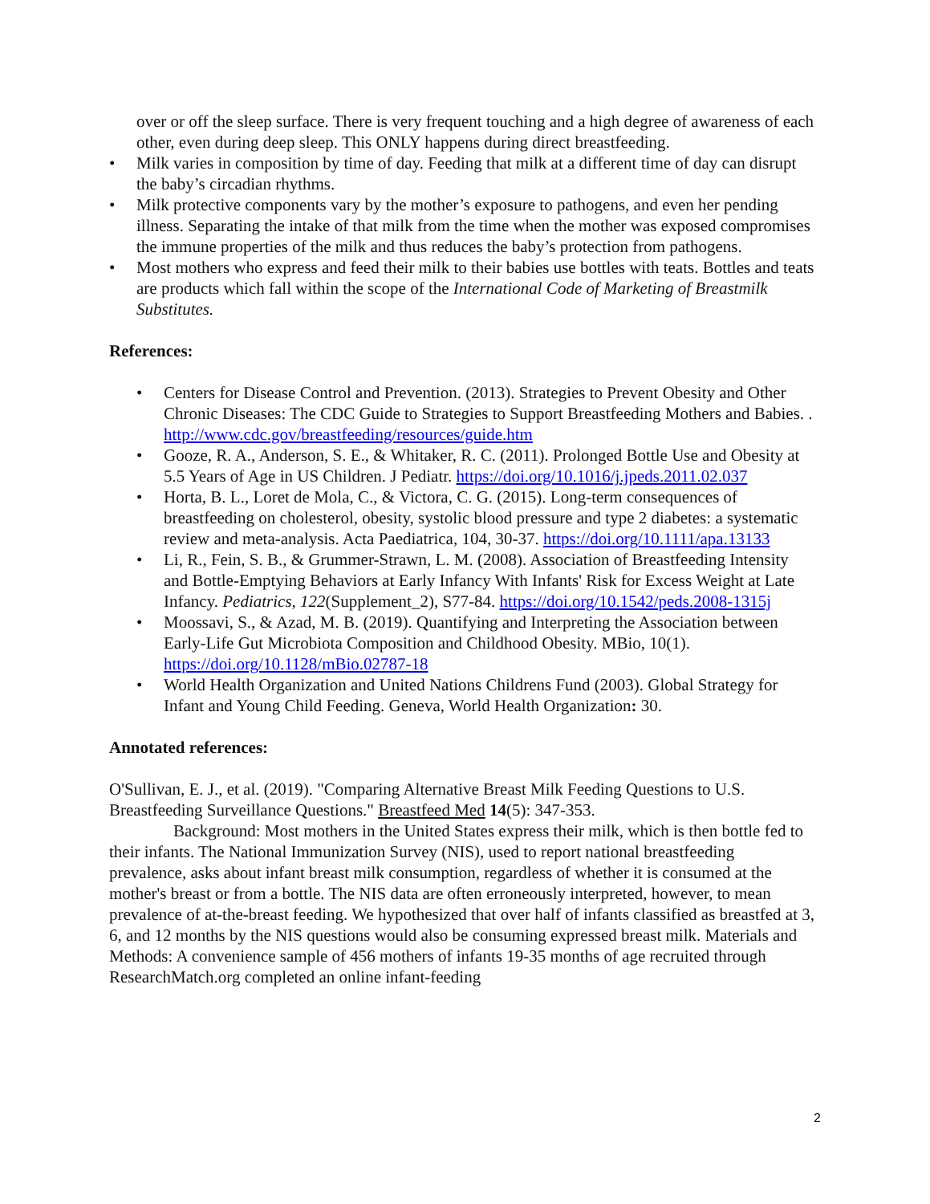over or off the sleep surface. There is very frequent touching and a high degree of awareness of each other, even during deep sleep. This ONLY happens during direct breastfeeding.
• Milk varies in composition by time of day. Feeding that milk at a different time of day can disrupt the baby’s circadian rhythms.
• Milk protective components vary by the mother’s exposure to pathogens, and even her pending illness. Separating the intake of that milk from the time when the mother was exposed compromises the immune properties of the milk and thus reduces the baby’s protection from pathogens.
• Most mothers who express and feed their milk to their babies use bottles with teats. Bottles and teats are products which fall within the scope of the International Code of Marketing of Breastmilk Substitutes.
References:
• Centers for Disease Control and Prevention. (2013). Strategies to Prevent Obesity and Other Chronic Diseases: The CDC Guide to Strategies to Support Breastfeeding Mothers and Babies. . http://www.cdc.gov/breastfeeding/resources/guide.htm
• Gooze, R. A., Anderson, S. E., & Whitaker, R. C. (2011). Prolonged Bottle Use and Obesity at 5.5 Years of Age in US Children. J Pediatr. https://doi.org/10.1016/j.jpeds.2011.02.037
• Horta, B. L., Loret de Mola, C., & Victora, C. G. (2015). Long-term consequences of breastfeeding on cholesterol, obesity, systolic blood pressure and type 2 diabetes: a systematic review and meta-analysis. Acta Paediatrica, 104, 30-37. https://doi.org/10.1111/apa.13133
• Li, R., Fein, S. B., & Grummer-Strawn, L. M. (2008). Association of Breastfeeding Intensity and Bottle-Emptying Behaviors at Early Infancy With Infants' Risk for Excess Weight at Late Infancy. Pediatrics, 122(Supplement_2), S77-84. https://doi.org/10.1542/peds.2008-1315j
• Moossavi, S., & Azad, M. B. (2019). Quantifying and Interpreting the Association between Early-Life Gut Microbiota Composition and Childhood Obesity. MBio, 10(1). https://doi.org/10.1128/mBio.02787-18
• World Health Organization and United Nations Childrens Fund (2003). Global Strategy for Infant and Young Child Feeding. Geneva, World Health Organization: 30.
Annotated references:
O'Sullivan, E. J., et al. (2019). "Comparing Alternative Breast Milk Feeding Questions to U.S. Breastfeeding Surveillance Questions." Breastfeed Med 14(5): 347-353.
Background: Most mothers in the United States express their milk, which is then bottle fed to their infants. The National Immunization Survey (NIS), used to report national breastfeeding prevalence, asks about infant breast milk consumption, regardless of whether it is consumed at the mother's breast or from a bottle. The NIS data are often erroneously interpreted, however, to mean prevalence of at-the-breast feeding. We hypothesized that over half of infants classified as breastfed at 3, 6, and 12 months by the NIS questions would also be consuming expressed breast milk. Materials and Methods: A convenience sample of 456 mothers of infants 19-35 months of age recruited through ResearchMatch.org completed an online infant-feeding
2